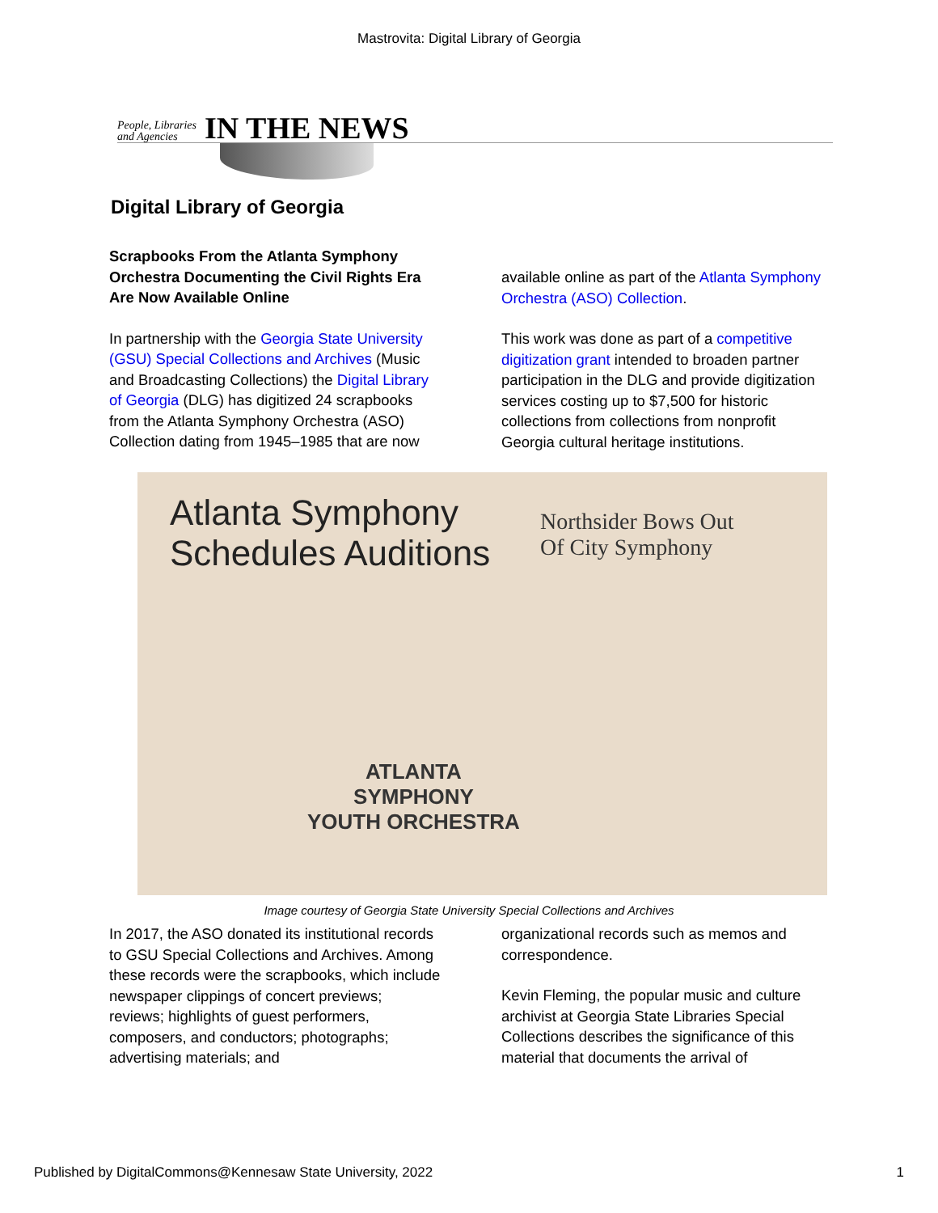Mastrovita: Digital Library of Georgia
People, Libraries
and Agencies IN THE NEWS
Digital Library of Georgia
Scrapbooks From the Atlanta Symphony Orchestra Documenting the Civil Rights Era Are Now Available Online
In partnership with the Georgia State University (GSU) Special Collections and Archives (Music and Broadcasting Collections) the Digital Library of Georgia (DLG) has digitized 24 scrapbooks from the Atlanta Symphony Orchestra (ASO) Collection dating from 1945–1985 that are now
available online as part of the Atlanta Symphony Orchestra (ASO) Collection.
This work was done as part of a competitive digitization grant intended to broaden partner participation in the DLG and provide digitization services costing up to $7,500 for historic collections from collections from nonprofit Georgia cultural heritage institutions.
Atlanta Symphony
Schedules Auditions
Northsider Bows Out
Of City Symphony
ATLANTA
SYMPHONY
YOUTH ORCHESTRA
Image courtesy of Georgia State University Special Collections and Archives
In 2017, the ASO donated its institutional records to GSU Special Collections and Archives. Among these records were the scrapbooks, which include newspaper clippings of concert previews; reviews; highlights of guest performers, composers, and conductors; photographs; advertising materials; and
organizational records such as memos and correspondence.
Kevin Fleming, the popular music and culture archivist at Georgia State Libraries Special Collections describes the significance of this material that documents the arrival of
Published by DigitalCommons@Kennesaw State University, 2022 1